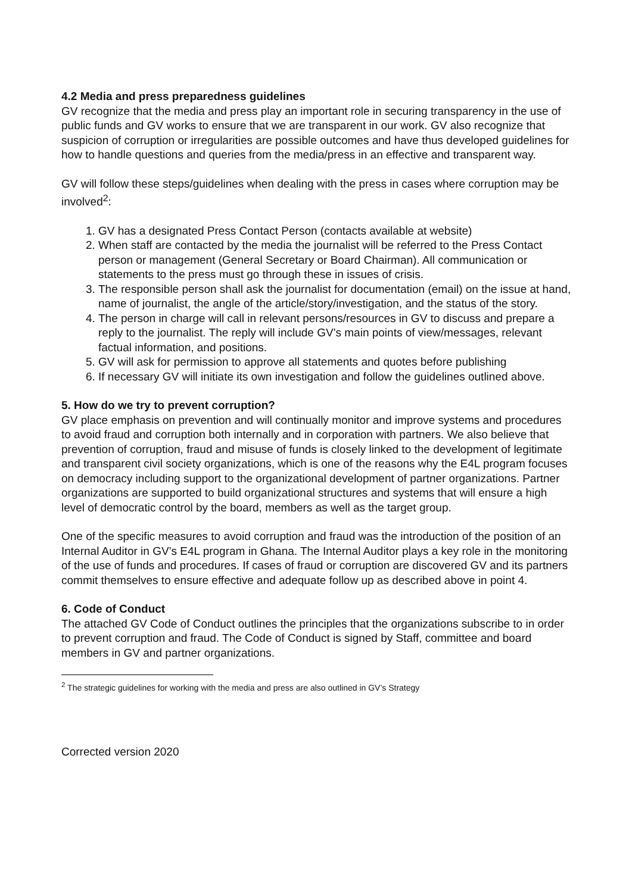4.2 Media and press preparedness guidelines
GV recognize that the media and press play an important role in securing transparency in the use of public funds and GV works to ensure that we are transparent in our work. GV also recognize that suspicion of corruption or irregularities are possible outcomes and have thus developed guidelines for how to handle questions and queries from the media/press in an effective and transparent way.
GV will follow these steps/guidelines when dealing with the press in cases where corruption may be involved<sup>2</sup>:
1. GV has a designated Press Contact Person (contacts available at website)
2. When staff are contacted by the media the journalist will be referred to the Press Contact person or management (General Secretary or Board Chairman). All communication or statements to the press must go through these in issues of crisis.
3. The responsible person shall ask the journalist for documentation (email) on the issue at hand, name of journalist, the angle of the article/story/investigation, and the status of the story.
4. The person in charge will call in relevant persons/resources in GV to discuss and prepare a reply to the journalist. The reply will include GV’s main points of view/messages, relevant factual information, and positions.
5. GV will ask for permission to approve all statements and quotes before publishing
6. If necessary GV will initiate its own investigation and follow the guidelines outlined above.
5. How do we try to prevent corruption?
GV place emphasis on prevention and will continually monitor and improve systems and procedures to avoid fraud and corruption both internally and in corporation with partners. We also believe that prevention of corruption, fraud and misuse of funds is closely linked to the development of legitimate and transparent civil society organizations, which is one of the reasons why the E4L program focuses on democracy including support to the organizational development of partner organizations. Partner organizations are supported to build organizational structures and systems that will ensure a high level of democratic control by the board, members as well as the target group.
One of the specific measures to avoid corruption and fraud was the introduction of the position of an Internal Auditor in GV’s E4L program in Ghana. The Internal Auditor plays a key role in the monitoring of the use of funds and procedures. If cases of fraud or corruption are discovered GV and its partners commit themselves to ensure effective and adequate follow up as described above in point 4.
6. Code of Conduct
The attached GV Code of Conduct outlines the principles that the organizations subscribe to in order to prevent corruption and fraud. The Code of Conduct is signed by Staff, committee and board members in GV and partner organizations.
<sup>2</sup> The strategic guidelines for working with the media and press are also outlined in GV’s Strategy
Corrected version 2020